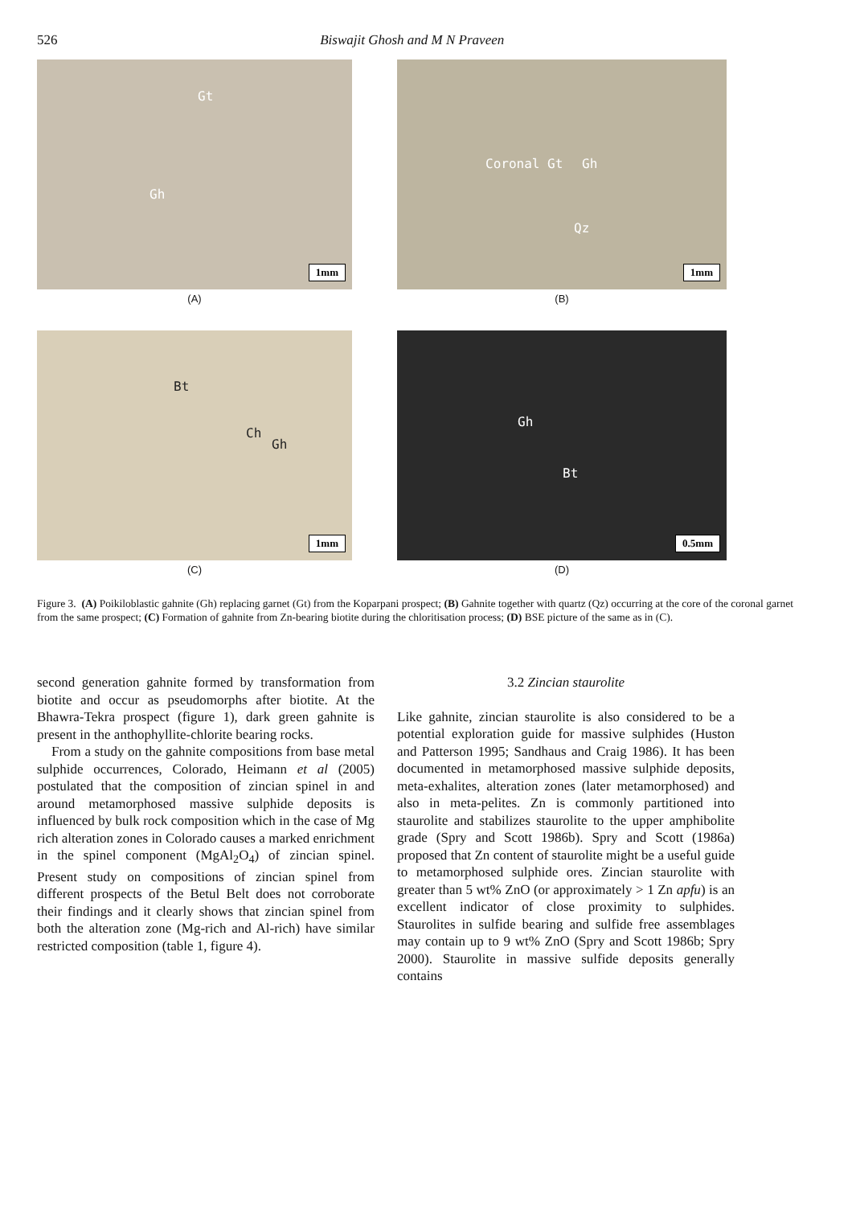526 Biswajit Ghosh and M N Praveen
Gt
Gh
1mm
(A)
Gh
Qz
Coronal Gt
1mm
(B)
Bt
Ch
Gh
1mm
(C)
Gh
Bt
0.5mm
(D)
Figure 3. (A) Poikiloblastic gahnite (Gh) replacing garnet (Gt) from the Koparpani prospect; (B) Gahnite together with quartz (Qz) occurring at the core of the coronal garnet from the same prospect; (C) Formation of gahnite from Zn-bearing biotite during the chloritisation process; (D) BSE picture of the same as in (C).
second generation gahnite formed by transformation from biotite and occur as pseudomorphs after biotite. At the Bhawra-Tekra prospect (figure 1), dark green gahnite is present in the anthophyllite-chlorite bearing rocks.
From a study on the gahnite compositions from base metal sulphide occurrences, Colorado, Heimann et al (2005) postulated that the composition of zincian spinel in and around metamorphosed massive sulphide deposits is influenced by bulk rock composition which in the case of Mg rich alteration zones in Colorado causes a marked enrichment in the spinel component (MgAl<sub>2</sub>O<sub>4</sub>) of zincian spinel. Present study on compositions of zincian spinel from different prospects of the Betul Belt does not corroborate their findings and it clearly shows that zincian spinel from both the alteration zone (Mg-rich and Al-rich) have similar restricted composition (table 1, figure 4).
3.2 Zincian staurolite
Like gahnite, zincian staurolite is also considered to be a potential exploration guide for massive sulphides (Huston and Patterson 1995; Sandhaus and Craig 1986). It has been documented in metamorphosed massive sulphide deposits, meta-exhalites, alteration zones (later metamorphosed) and also in meta-pelites. Zn is commonly partitioned into staurolite and stabilizes staurolite to the upper amphibolite grade (Spry and Scott 1986b). Spry and Scott (1986a) proposed that Zn content of staurolite might be a useful guide to metamorphosed sulphide ores. Zincian staurolite with greater than 5 wt% ZnO (or approximately > 1 Zn apfu) is an excellent indicator of close proximity to sulphides. Staurolites in sulfide bearing and sulfide free assemblages may contain up to 9 wt% ZnO (Spry and Scott 1986b; Spry 2000). Staurolite in massive sulfide deposits generally contains